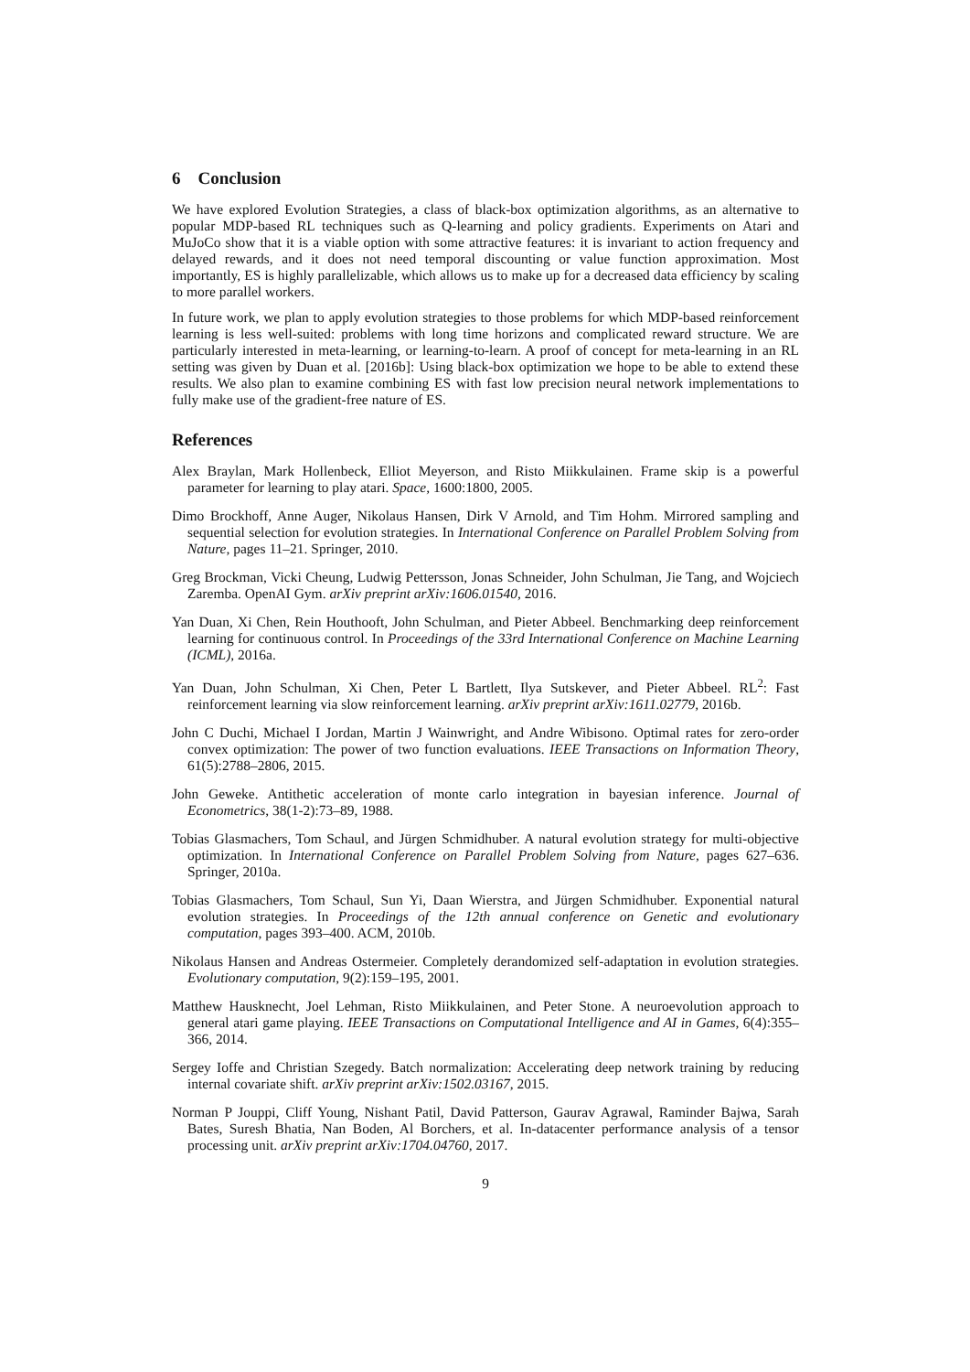6 Conclusion
We have explored Evolution Strategies, a class of black-box optimization algorithms, as an alternative to popular MDP-based RL techniques such as Q-learning and policy gradients. Experiments on Atari and MuJoCo show that it is a viable option with some attractive features: it is invariant to action frequency and delayed rewards, and it does not need temporal discounting or value function approximation. Most importantly, ES is highly parallelizable, which allows us to make up for a decreased data efficiency by scaling to more parallel workers.
In future work, we plan to apply evolution strategies to those problems for which MDP-based reinforcement learning is less well-suited: problems with long time horizons and complicated reward structure. We are particularly interested in meta-learning, or learning-to-learn. A proof of concept for meta-learning in an RL setting was given by Duan et al. [2016b]: Using black-box optimization we hope to be able to extend these results. We also plan to examine combining ES with fast low precision neural network implementations to fully make use of the gradient-free nature of ES.
References
Alex Braylan, Mark Hollenbeck, Elliot Meyerson, and Risto Miikkulainen. Frame skip is a powerful parameter for learning to play atari. Space, 1600:1800, 2005.
Dimo Brockhoff, Anne Auger, Nikolaus Hansen, Dirk V Arnold, and Tim Hohm. Mirrored sampling and sequential selection for evolution strategies. In International Conference on Parallel Problem Solving from Nature, pages 11–21. Springer, 2010.
Greg Brockman, Vicki Cheung, Ludwig Pettersson, Jonas Schneider, John Schulman, Jie Tang, and Wojciech Zaremba. OpenAI Gym. arXiv preprint arXiv:1606.01540, 2016.
Yan Duan, Xi Chen, Rein Houthooft, John Schulman, and Pieter Abbeel. Benchmarking deep reinforcement learning for continuous control. In Proceedings of the 33rd International Conference on Machine Learning (ICML), 2016a.
Yan Duan, John Schulman, Xi Chen, Peter L Bartlett, Ilya Sutskever, and Pieter Abbeel. RL<sup>2</sup>: Fast reinforcement learning via slow reinforcement learning. arXiv preprint arXiv:1611.02779, 2016b.
John C Duchi, Michael I Jordan, Martin J Wainwright, and Andre Wibisono. Optimal rates for zero-order convex optimization: The power of two function evaluations. IEEE Transactions on Information Theory, 61(5):2788–2806, 2015.
John Geweke. Antithetic acceleration of monte carlo integration in bayesian inference. Journal of Econometrics, 38(1-2):73–89, 1988.
Tobias Glasmachers, Tom Schaul, and Jürgen Schmidhuber. A natural evolution strategy for multi-objective optimization. In International Conference on Parallel Problem Solving from Nature, pages 627–636. Springer, 2010a.
Tobias Glasmachers, Tom Schaul, Sun Yi, Daan Wierstra, and Jürgen Schmidhuber. Exponential natural evolution strategies. In Proceedings of the 12th annual conference on Genetic and evolutionary computation, pages 393–400. ACM, 2010b.
Nikolaus Hansen and Andreas Ostermeier. Completely derandomized self-adaptation in evolution strategies. Evolutionary computation, 9(2):159–195, 2001.
Matthew Hausknecht, Joel Lehman, Risto Miikkulainen, and Peter Stone. A neuroevolution approach to general atari game playing. IEEE Transactions on Computational Intelligence and AI in Games, 6(4):355–366, 2014.
Sergey Ioffe and Christian Szegedy. Batch normalization: Accelerating deep network training by reducing internal covariate shift. arXiv preprint arXiv:1502.03167, 2015.
Norman P Jouppi, Cliff Young, Nishant Patil, David Patterson, Gaurav Agrawal, Raminder Bajwa, Sarah Bates, Suresh Bhatia, Nan Boden, Al Borchers, et al. In-datacenter performance analysis of a tensor processing unit. arXiv preprint arXiv:1704.04760, 2017.
9